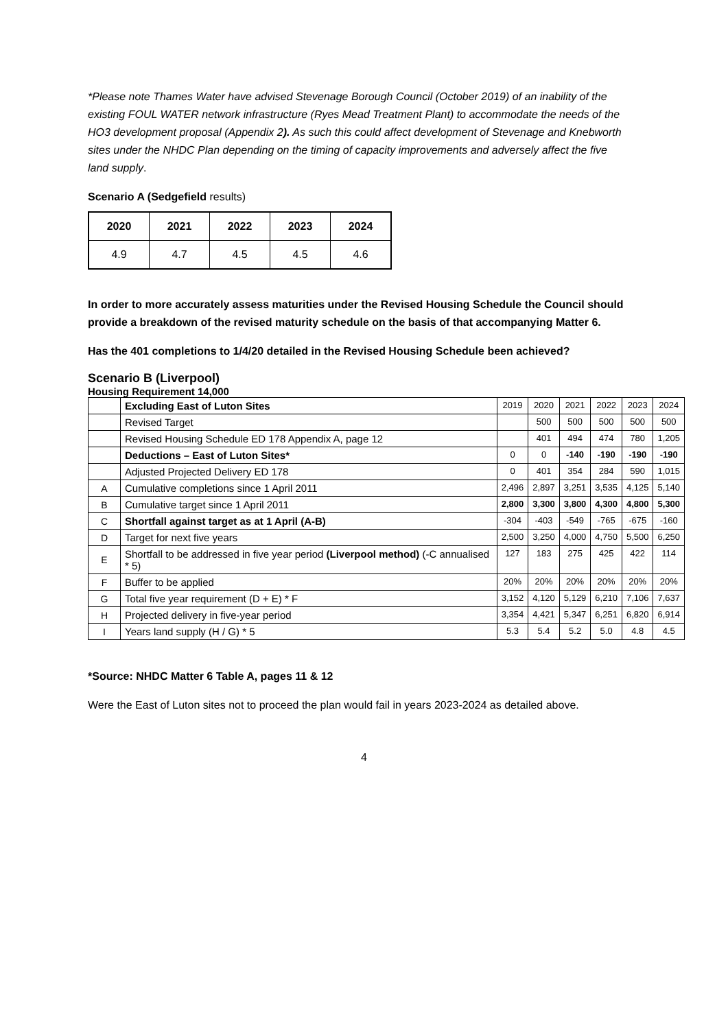*Please note Thames Water have advised Stevenage Borough Council (October 2019) of an inability of the existing FOUL WATER network infrastructure (Ryes Mead Treatment Plant) to accommodate the needs of the HO3 development proposal (Appendix 2). As such this could affect development of Stevenage and Knebworth sites under the NHDC Plan depending on the timing of capacity improvements and adversely affect the five land supply.
Scenario A (Sedgefield results)
| 2020 | 2021 | 2022 | 2023 | 2024 |
| --- | --- | --- | --- | --- |
| 4.9 | 4.7 | 4.5 | 4.5 | 4.6 |
In order to more accurately assess maturities under the Revised Housing Schedule the Council should provide a breakdown of the revised maturity schedule on the basis of that accompanying Matter 6.
Has the 401 completions to 1/4/20 detailed in the Revised Housing Schedule been achieved?
Scenario B (Liverpool)
Housing Requirement 14,000
| | Excluding East of Luton Sites | 2019 | 2020 | 2021 | 2022 | 2023 | 2024 |
| | Revised Target | | 500 | 500 | 500 | 500 | 500 |
| | Revised Housing Schedule ED 178 Appendix A, page 12 | | 401 | 494 | 474 | 780 | 1,205 |
| | Deductions – East of Luton Sites* | 0 | 0 | -140 | -190 | -190 | -190 |
| | Adjusted Projected Delivery ED 178 | 0 | 401 | 354 | 284 | 590 | 1,015 |
| A | Cumulative completions since 1 April 2011 | 2,496 | 2,897 | 3,251 | 3,535 | 4,125 | 5,140 |
| B | Cumulative target since 1 April 2011 | 2,800 | 3,300 | 3,800 | 4,300 | 4,800 | 5,300 |
| C | Shortfall against target as at 1 April (A-B) | -304 | -403 | -549 | -765 | -675 | -160 |
| D | Target for next five years | 2,500 | 3,250 | 4,000 | 4,750 | 5,500 | 6,250 |
| E | Shortfall to be addressed in five year period (Liverpool method) (-C annualised * 5) | 127 | 183 | 275 | 425 | 422 | 114 |
| F | Buffer to be applied | 20% | 20% | 20% | 20% | 20% | 20% |
| G | Total five year requirement (D + E) * F | 3,152 | 4,120 | 5,129 | 6,210 | 7,106 | 7,637 |
| H | Projected delivery in five-year period | 3,354 | 4,421 | 5,347 | 6,251 | 6,820 | 6,914 |
| I | Years land supply (H / G) * 5 | 5.3 | 5.4 | 5.2 | 5.0 | 4.8 | 4.5 |
*Source: NHDC Matter 6 Table A, pages 11 & 12
Were the East of Luton sites not to proceed the plan would fail in years 2023-2024 as detailed above.
4